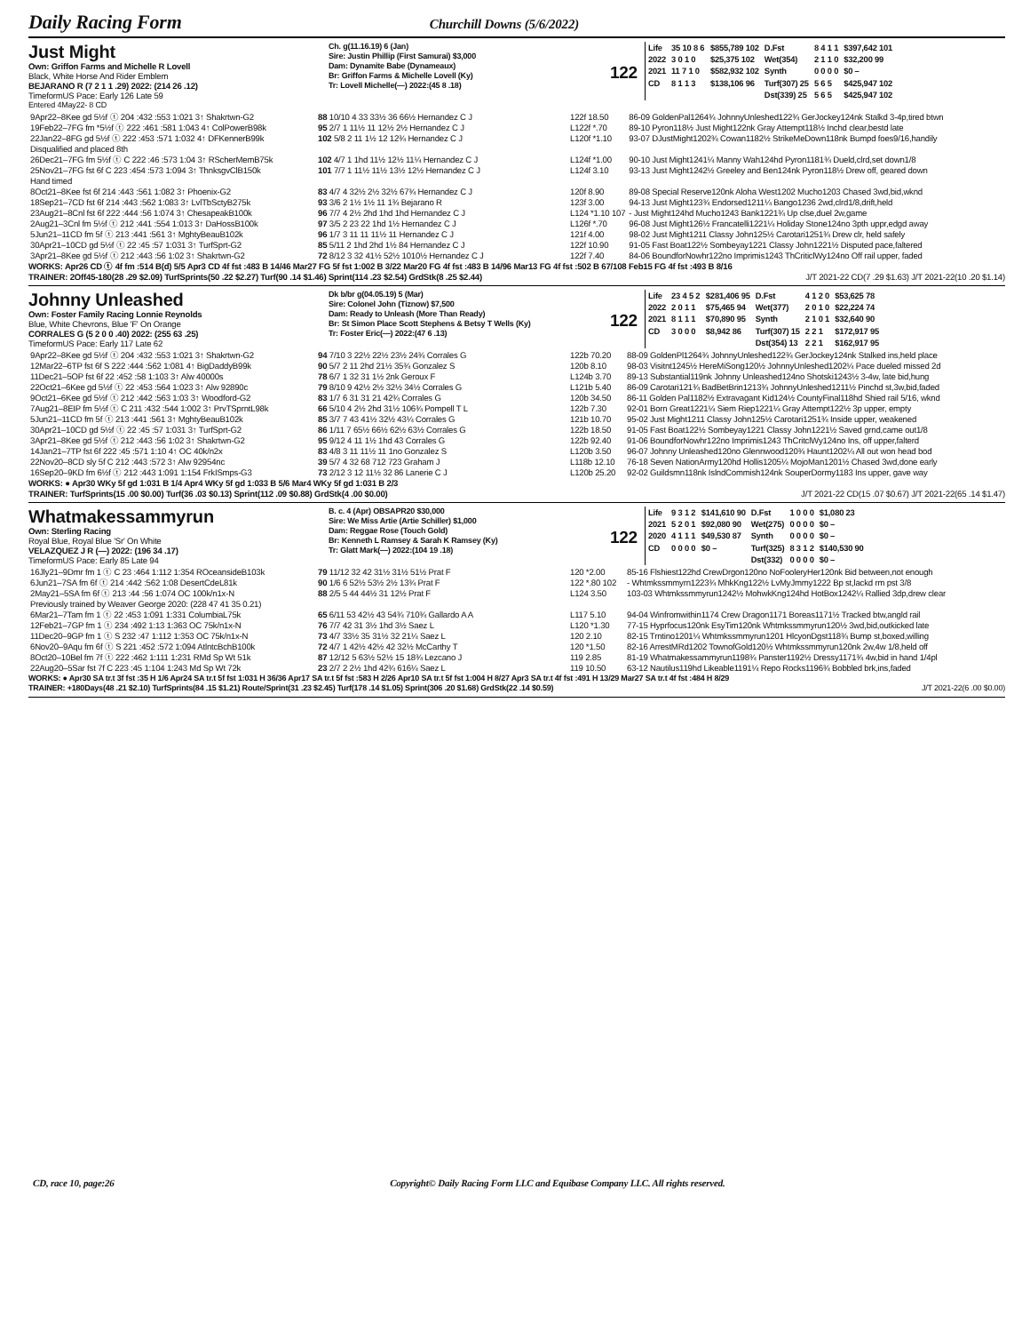Daily Racing Form Churchill Downs (5/6/2022)
Just Might
Own: Griffon Farms and Michelle R Lovell
Black, White Horse And Rider Emblem
BEJARANO R (7 2 1 1 .29) 2022: (214 26 .12)
TimeformUS Pace: Early 126 Late 59
Ch. g(11.16.19) 6 (Jan)
Sire: Justin Phillip (First Samurai) $3,000
Dam: Dynamite Babe (Dynameaux)
Br: Griffon Farms & Michelle Lovell (Ky)
Tr: Lovell Michelle(—) 2022:(45 8 .18)
122
| Life | 35 10 8 6 | $855,789 102 | D.Fst | 8 4 1 1 | $397,642 101 |
| 2022 | 3 0 1 0 | $25,375 102 | Wet(354) | 2 1 1 0 | $32,200 99 |
| 2021 | 11 7 1 0 | $582,932 102 | Synth | 0 0 0 0 | $0 – |
| CD | 8 1 1 3 | $138,106 96 | Turf(307) 25 | 5 6 5 | $425,947 102 |
| | | | Dst(339) 25 | 5 6 5 | $425,947 102 |
Entered 4May22- 8 CD
| 9Apr22–8Kee gd 5½f ⓣ 204 :432 :553 1:021 3↑ Shakrtwn-G2 | 88 10/10 4 33 33½ 36 66½ Hernandez C J | 122f 18.50 | 86-09 GoldenPal1264¾ JohnnyUnleshed122¾ GerJockey124nk Stalkd 3-4p,tired btwn |
| 19Feb22–7FG fm *5½f ⓣ 222 :461 :581 1:043 4↑ ColPowerB98k | 95 2/7 1 11½ 11 12½ 2½ Hernandez C J | L122f *.70 | 89-10 Pyron118½ Just Might122nk Gray Attempt118½ Inchd clear,bestd late |
| 22Jan22–8FG gd 5½f ⓣ 222 :453 :571 1:032 4↑ DFKennerB99k | 102 5/8 2 11 1½ 12 12¾ Hernandez C J | L120f *1.10 | 93-07 DJustMight1202¾ Cowan1182½ StrikeMeDown118nk Bumpd foes9/16,handily |
| Disqualified and placed 8th | | | |
| 26Dec21–7FG fm 5½f ⓣ C 222 :46 :573 1:04 3↑ RScherMemB75k | 102 4/7 1 1hd 11½ 12½ 11¼ Hernandez C J | L124f *1.00 | 90-10 Just Might1241¼ Manny Wah124hd Pyron1181¾ Dueld,clrd,set down1/8 |
| 25Nov21–7FG fst 6f C 223 :454 :573 1:094 3↑ ThnksgvClB150k | 101 7/7 1 11½ 11½ 13½ 12½ Hernandez C J | L124f 3.10 | 93-13 Just Might1242½ Greeley and Ben124nk Pyron118½ Drew off, geared down |
| Hand timed | | | |
| 8Oct21–8Kee fst 6f 214 :443 :561 1:082 3↑ Phoenix-G2 | 83 4/7 4 32½ 2½ 32½ 67¾ Hernandez C J | 120f 8.90 | 89-08 Special Reserve120nk Aloha West1202 Mucho1203 Chased 3wd,bid,wknd |
| 18Sep21–7CD fst 6f 214 :443 :562 1:083 3↑ LvlTbSctyB275k | 93 3/6 2 1½ 1½ 11 1¾ Bejarano R | 123f 3.00 | 94-13 Just Might123¾ Endorsed1211¼ Bango1236 2wd,clrd1/8,drift,held |
| 23Aug21–8Cnl fst 6f 222 :444 :56 1:074 3↑ ChesapeakB100k | 96 7/7 4 2½ 2hd 1hd 1hd Hernandez C J | L124 *1.10 107 | - Just Might124hd Mucho1243 Bank1221¾ Up clse,duel 2w,game |
| 2Aug21–3Cnl fm 5½f ⓣ 212 :441 :554 1:013 3↑ DaHossB100k | 97 3/5 2 23 22 1hd 1½ Hernandez C J | L126f *.70 | 96-08 Just Might126½ Francatelli1221¼ Holiday Stone124no 3pth uppr,edgd away |
| 5Jun21–11CD fm 5f ⓣ 213 :441 :561 3↑ MghtyBeauB102k | 96 1/7 3 11 11 11½ 11 Hernandez C J | 121f 4.00 | 98-02 Just Might1211 Classy John125½ Carotari1251¾ Drew clr, held safely |
| 30Apr21–10CD gd 5½f ⓣ 22 :45 :57 1:031 3↑ TurfSprt-G2 | 85 5/11 2 1hd 2hd 1½ 84 Hernandez C J | 122f 10.90 | 91-05 Fast Boat122½ Sombeyay1221 Classy John1221½ Disputed pace,faltered |
| 3Apr21–8Kee gd 5½f ⓣ 212 :443 :56 1:02 3↑ Shakrtwn-G2 | 72 8/12 3 32 41½ 52½ 1010½ Hernandez C J | 122f 7.40 | 84-06 BoundforNowhr122no Imprimis1243 ThCriticlWy124no Off rail upper, faded |
WORKS: Apr26 CD ⓣ 4f fm :514 B(d) 5/5 Apr3 CD 4f fst :483 B 14/46 Mar27 FG 5f fst 1:002 B 3/22 Mar20 FG 4f fst :483 B 14/96 Mar13 FG 4f fst :502 B 67/108 Feb15 FG 4f fst :493 B 8/16
TRAINER: 2Off45-180(28 .29 $2.09) TurfSprints(50 .22 $2.27) Turf(90 .14 $1.46) Sprint(114 .23 $2.54) GrdStk(8 .25 $2.44) J/T 2021-22 CD(7 .29 $1.63) J/T 2021-22(10 .20 $1.14)
Johnny Unleashed
Own: Foster Family Racing Lonnie Reynolds
Blue, White Chevrons, Blue 'F' On Orange
CORRALES G (5 2 0 0 .40) 2022: (255 63 .25)
TimeformUS Pace: Early 117 Late 62
Dk b/br g(04.05.19) 5 (Mar)
Sire: Colonel John (Tiznow) $7,500
Dam: Ready to Unleash (More Than Ready)
Br: St Simon Place Scott Stephens & Betsy T Wells (Ky)
Tr: Foster Eric(—) 2022:(47 6 .13)
122
| Life | 23 4 5 2 | $281,406 95 | D.Fst | 4 1 2 0 | $53,625 78 |
| 2022 | 2 0 1 1 | $75,465 94 | Wet(377) | 2 0 1 0 | $22,224 74 |
| 2021 | 8 1 1 1 | $70,890 95 | Synth | 2 1 0 1 | $32,640 90 |
| CD | 3 0 0 0 | $8,942 86 | Turf(307) 15 | 2 2 1 | $172,917 95 |
| | | | Dst(354) 13 | 2 2 1 | $162,917 95 |
| 9Apr22–8Kee gd 5½f ⓣ 204 :432 :553 1:021 3↑ Shakrtwn-G2 | 94 7/10 3 22½ 22½ 23½ 24¾ Corrales G | 122b 70.20 | 88-09 GoldenPl1264¾ JohnnyUnleshed122¾ GerJockey124nk Stalked ins,held place |
| 12Mar22–6TP fst 6f S 222 :444 :562 1:081 4↑ BigDaddyB99k | 90 5/7 2 11 2hd 21½ 35¾ Gonzalez S | 120b 8.10 | 98-03 Visitnt1245½ HereMiSong120½ JohnnyUnleshed1202¼ Pace dueled missed 2d |
| 11Dec21–5OP fst 6f 22 :452 :58 1:103 3↑ Alw 40000s | 78 6/7 1 32 31 1½ 2nk Geroux F | L124b 3.70 | 89-13 Substantial119nk Johnny Unleashed124no Shotski1243½ 3-4w, late bid,hung |
| 22Oct21–6Kee gd 5½f ⓣ 22 :453 :564 1:023 3↑ Alw 92890c | 79 8/10 9 42½ 2½ 32½ 34½ Corrales G | L121b 5.40 | 86-09 Carotari121¾ BadBetBrin1213¾ JohnnyUnleshed1211½ Pinchd st,3w,bid,faded |
| 9Oct21–6Kee gd 5½f ⓣ 212 :442 :563 1:03 3↑ Woodford-G2 | 83 1/7 6 31 31 21 42¾ Corrales G | 120b 34.50 | 86-11 Golden Pal1182½ Extravagant Kid124½ CountyFinal118hd Shied rail 5/16, wknd |
| 7Aug21–8EIP fm 5½f ⓣ C 211 :432 :544 1:002 3↑ PrvTSprntL98k | 66 5/10 4 2½ 2hd 31½ 106¾ Pompell T L | 122b 7.30 | 92-01 Born Great1221¼ Siem Riep1221¼ Gray Attempt122½ 3p upper, empty |
| 5Jun21–11CD fm 5f ⓣ 213 :441 :561 3↑ MghtyBeauB102k | 85 3/7 7 43 41½ 32½ 43¼ Corrales G | 121b 10.70 | 95-02 Just Might1211 Classy John125½ Carotari1251¾ Inside upper, weakened |
| 30Apr21–10CD gd 5½f ⓣ 22 :45 :57 1:031 3↑ TurfSprt-G2 | 86 1/11 7 65½ 66½ 62½ 63½ Corrales G | 122b 18.50 | 91-05 Fast Boat122½ Sombeyay1221 Classy John1221½ Saved grnd,came out1/8 |
| 3Apr21–8Kee gd 5½f ⓣ 212 :443 :56 1:02 3↑ Shakrtwn-G2 | 95 9/12 4 11 1½ 1hd 43 Corrales G | 122b 92.40 | 91-06 BoundforNowhr122no Imprimis1243 ThCritclWy124no Ins, off upper,falterd |
| 14Jan21–7TP fst 6f 222 :45 :571 1:10 4↑ OC 40k/n2x | 83 4/8 3 11 11½ 11 1no Gonzalez S | L120b 3.50 | 96-07 Johnny Unleashed120no Glennwood120¾ Haunt1202¼ All out won head bod |
| 22Nov20–8CD sly 5f C 212 :443 :572 3↑ Alw 92954nc | 39 5/7 4 32 68 712 723 Graham J | L118b 12.10 | 76-18 Seven NationArmy120hd Hollis1205¼ MojoMan1201½ Chased 3wd,done early |
| 16Sep20–9KD fm 6½f ⓣ 212 :443 1:091 1:154 FrkISmps-G3 | 73 2/12 3 12 11½ 32 86 Lanerie C J | L120b 25.20 | 92-02 Guildsmn118nk IslndCommish124nk SouperDormy1183 Ins upper, gave way |
WORKS: ● Apr30 WKy 5f gd 1:031 B 1/4 Apr4 WKy 5f gd 1:033 B 5/6 Mar4 WKy 5f gd 1:031 B 2/3
TRAINER: TurfSprints(15 .00 $0.00) Turf(36 .03 $0.13) Sprint(112 .09 $0.88) GrdStk(4 .00 $0.00) J/T 2021-22 CD(15 .07 $0.67) J/T 2021-22(65 .14 $1.47)
Whatmakessammyrun
Own: Sterling Racing
Royal Blue, Royal Blue 'Sr' On White
VELAZQUEZ J R (—) 2022: (196 34 .17)
TimeformUS Pace: Early 85 Late 94
B. c. 4 (Apr) OBSAPR20 $30,000
Sire: We Miss Artie (Artie Schiller) $1,000
Dam: Reggae Rose (Touch Gold)
Br: Kenneth L Ramsey & Sarah K Ramsey (Ky)
Tr: Glatt Mark(—) 2022:(104 19 .18)
122
| Life | 9 3 1 2 | $141,610 90 | D.Fst | 1 0 0 0 | $1,080 23 |
| 2021 | 5 2 0 1 | $92,080 90 | Wet(275) | 0 0 0 0 | $0 – |
| 2020 | 4 1 1 1 | $49,530 87 | Synth | 0 0 0 0 | $0 – |
| CD | 0 0 0 0 | $0 – | Turf(325) | 8 3 1 2 | $140,530 90 |
| | | | Dst(332) | 0 0 0 0 | $0 – |
| 16Jly21–9Dmr fm 1 ⓣ C 23 :464 1:112 1:354 ROceansideB103k | 79 11/12 32 42 31½ 31½ 51½ Prat F | 120 *2.00 | 85-16 Flshiest122hd CrewDrgon120no NoFooleryHer120nk Bid between,not enough |
| 6Jun21–7SA fm 6f ⓣ 214 :442 :562 1:08 DesertCdeL81k | 90 1/6 6 52½ 53½ 2½ 13¾ Prat F | 122 *.80 102 | - Whtmkssmmyrn1223¾ MhkKng122½ LvMyJmmy1222 Bp st,lackd rm pst 3/8 |
| 2May21–5SA fm 6f ⓣ 213 :44 :56 1:074 OC 100k/n1x-N | 88 2/5 5 44 44½ 31 12½ Prat F | L124 3.50 | 103-03 Whtmkssmmyrun1242½ MohwkKng124hd HotBox1242¼ Rallied 3dp,drew clear |
| Previously trained by Weaver George 2020: (228 47 41 35 0.21) | | | |
| 6Mar21–7Tam fm 1 ⓣ 22 :453 1:091 1:331 ColumbiaL75k | 65 6/11 53 42½ 43 54¾ 710¾ Gallardo A A | L117 5.10 | 94-04 Winfromwithin1174 Crew Dragon1171 Boreas1171½ Tracked btw,angld rail |
| 12Feb21–7GP fm 1 ⓣ 234 :492 1:13 1:363 OC 75k/n1x-N | 76 7/7 42 31 3½ 1hd 3½ Saez L | L120 *1.30 | 77-15 Hyprfocus120nk EsyTim120nk Whtmkssmmyrun120½ 3wd,bid,outkicked late |
| 11Dec20–9GP fm 1 ⓣ S 232 :47 1:112 1:353 OC 75k/n1x-N | 73 4/7 33½ 35 31½ 32 21¼ Saez L | 120 2.10 | 82-15 Trntino1201¼ Whtmkssmmyrun1201 HlcyonDgst118¾ Bump st,boxed,willing |
| 6Nov20–9Aqu fm 6f ⓣ S 221 :452 :572 1:094 AtlntcBchB100k | 72 4/7 1 42½ 42½ 42 32½ McCarthy T | 120 *1.50 | 82-16 ArrestMRd1202 TownofGold120½ Whtmkssmmyrun120nk 2w,4w 1/8,held off |
| 8Oct20–10Bel fm 7f ⓣ 222 :462 1:111 1:231 RMd Sp Wt 51k | 87 12/12 5 63½ 52½ 15 18¾ Lezcano J | 119 2.85 | 81-19 Whatmakessammyrun1198¾ Panster1192½ Dressy1171¾ 4w,bid in hand 1/4pl |
| 22Aug20–5Sar fst 7f C 223 :45 1:104 1:243 Md Sp Wt 72k | 23 2/7 2 2½ 1hd 42¾ 616¼ Saez L | 119 10.50 | 63-12 Nautilus119hd Likeable1191¼ Repo Rocks1196¾ Bobbled brk,ins,faded |
WORKS: ● Apr30 SA tr.t 3f fst :35 H 1/6 Apr24 SA tr.t 5f fst 1:031 H 36/36 Apr17 SA tr.t 5f fst :583 H 2/26 Apr10 SA tr.t 5f fst 1:004 H 8/27 Apr3 SA tr.t 4f fst :491 H 13/29 Mar27 SA tr.t 4f fst :484 H 8/29
TRAINER: +180Days(48 .21 $2.10) TurfSprints(84 .15 $1.21) Route/Sprint(31 .23 $2.45) Turf(178 .14 $1.05) Sprint(306 .20 $1.68) GrdStk(22 .14 $0.59) J/T 2021-22(6 .00 $0.00)
CD, race 10, page:26 Copyright© Daily Racing Form LLC and Equibase Company LLC. All rights reserved.